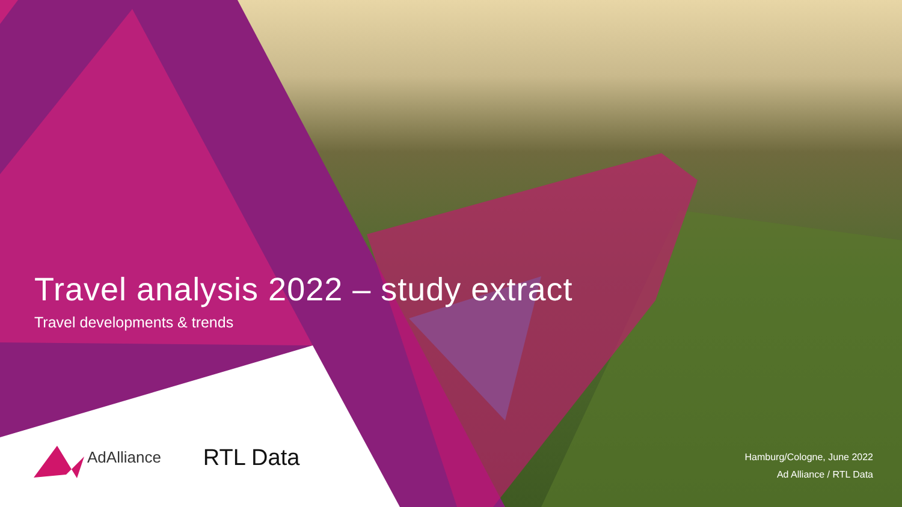Travel analysis 2022 – study extract
Travel developments & trends
AdAlliance RTL Data
Hamburg/Cologne, June 2022
Ad Alliance / RTL Data